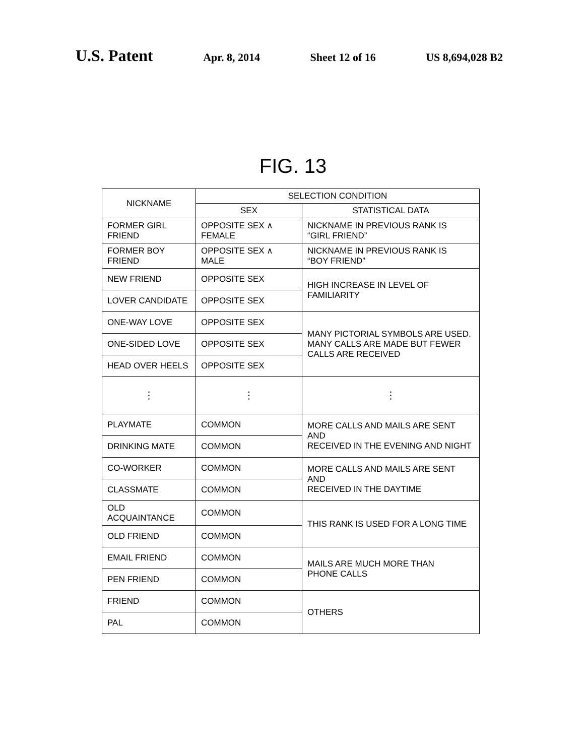U.S. Patent Apr. 8, 2014 Sheet 12 of 16 US 8,694,028 B2
FIG. 13
| NICKNAME | SELECTION CONDITION | |
| --- | --- | --- |
| | SEX | STATISTICAL DATA |
| FORMER GIRL FRIEND | OPPOSITE SEX ∧ FEMALE | NICKNAME IN PREVIOUS RANK IS “GIRL FRIEND” |
| FORMER BOY FRIEND | OPPOSITE SEX ∧ MALE | NICKNAME IN PREVIOUS RANK IS “BOY FRIEND” |
| NEW FRIEND | OPPOSITE SEX | HIGH INCREASE IN LEVEL OF FAMILIARITY |
| LOVER CANDIDATE | OPPOSITE SEX | |
| ONE-WAY LOVE | OPPOSITE SEX | MANY PICTORIAL SYMBOLS ARE USED. MANY CALLS ARE MADE BUT FEWER CALLS ARE RECEIVED |
| ONE-SIDED LOVE | OPPOSITE SEX | |
| HEAD OVER HEELS | OPPOSITE SEX | |
| ⋮ | ⋮ | ⋮ |
| PLAYMATE | COMMON | MORE CALLS AND MAILS ARE SENT AND RECEIVED IN THE EVENING AND NIGHT |
| DRINKING MATE | COMMON | |
| CO-WORKER | COMMON | MORE CALLS AND MAILS ARE SENT AND RECEIVED IN THE DAYTIME |
| CLASSMATE | COMMON | |
| OLD ACQUAINTANCE | COMMON | THIS RANK IS USED FOR A LONG TIME |
| OLD FRIEND | COMMON | |
| EMAIL FRIEND | COMMON | MAILS ARE MUCH MORE THAN PHONE CALLS |
| PEN FRIEND | COMMON | |
| FRIEND | COMMON | OTHERS |
| PAL | COMMON | |